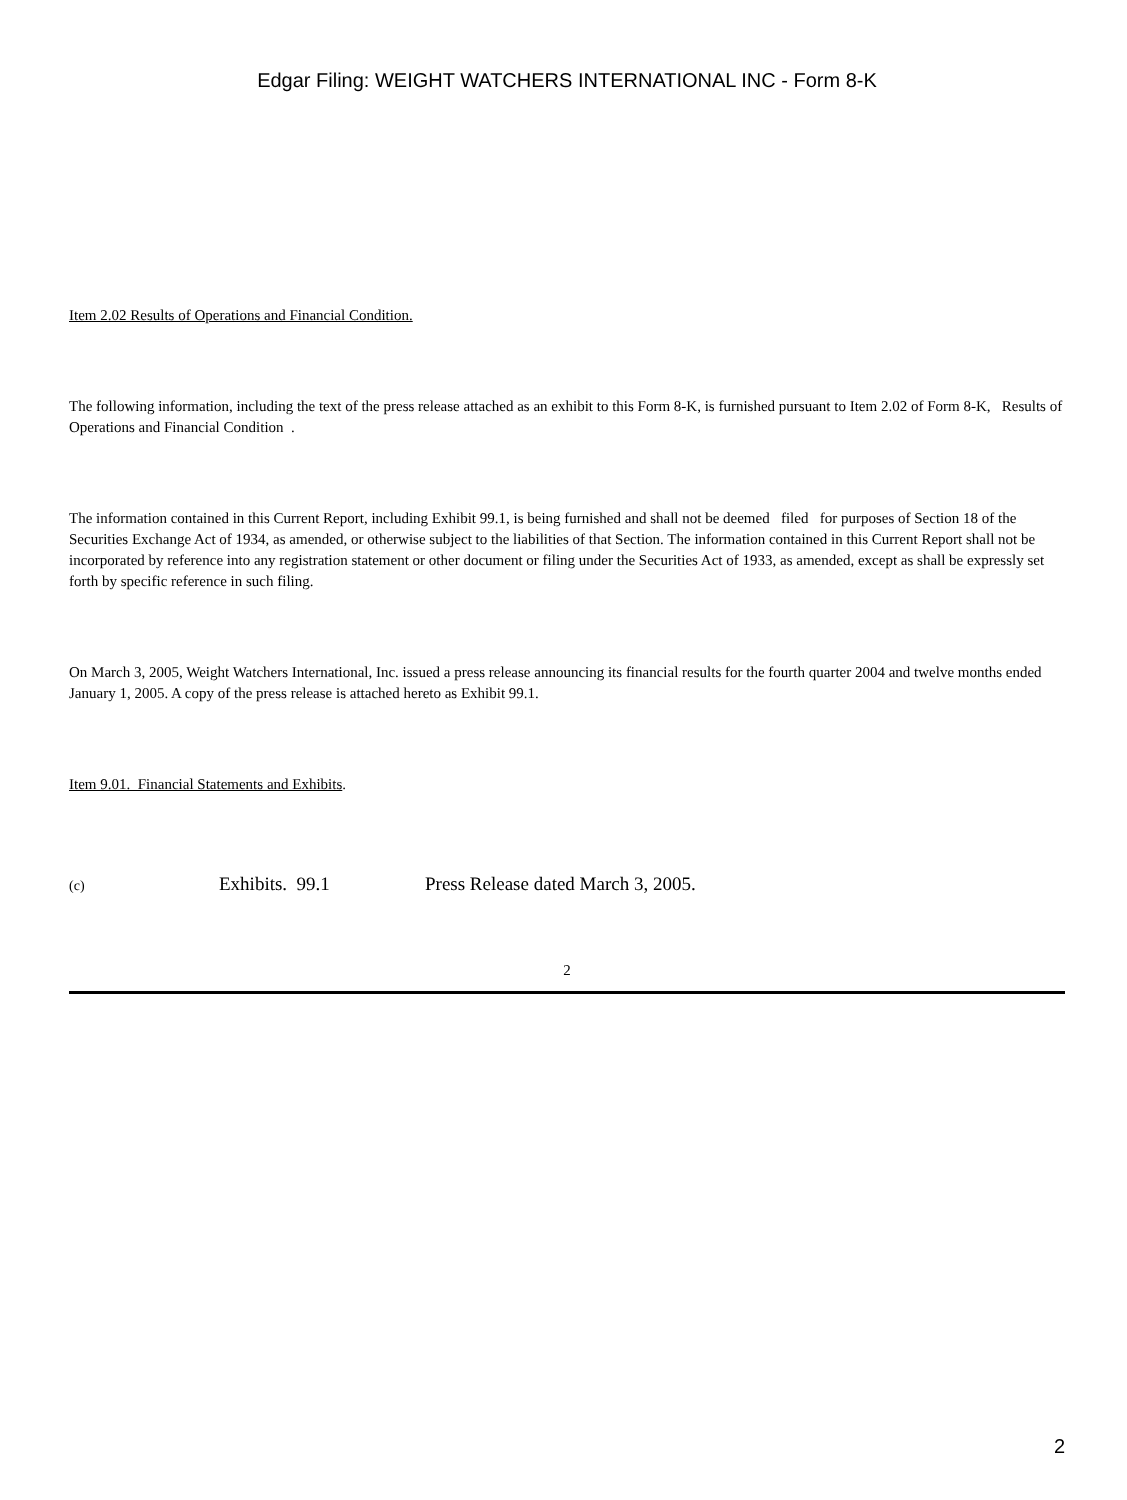Edgar Filing: WEIGHT WATCHERS INTERNATIONAL INC - Form 8-K
Item 2.02 Results of Operations and Financial Condition.
The following information, including the text of the press release attached as an exhibit to this Form 8-K, is furnished pursuant to Item 2.02 of Form 8-K, Results of Operations and Financial Condition .
The information contained in this Current Report, including Exhibit 99.1, is being furnished and shall not be deemed filed for purposes of Section 18 of the Securities Exchange Act of 1934, as amended, or otherwise subject to the liabilities of that Section. The information contained in this Current Report shall not be incorporated by reference into any registration statement or other document or filing under the Securities Act of 1933, as amended, except as shall be expressly set forth by specific reference in such filing.
On March 3, 2005, Weight Watchers International, Inc. issued a press release announcing its financial results for the fourth quarter 2004 and twelve months ended January 1, 2005. A copy of the press release is attached hereto as Exhibit 99.1.
Item 9.01. Financial Statements and Exhibits.
(c) Exhibits. 99.1 Press Release dated March 3, 2005.
2
2